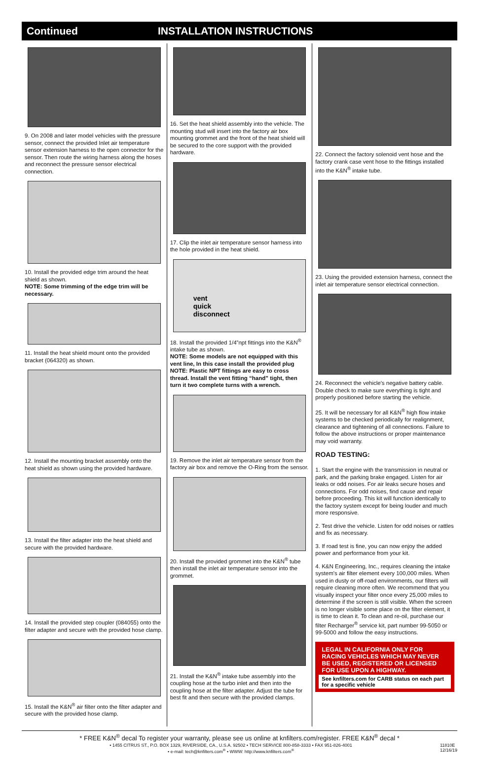Continued INSTALLATION INSTRUCTIONS
9. On 2008 and later model vehicles with the pressure sensor, connect the provided Inlet air temperature sensor extension harness to the open connector for the sensor. Then route the wiring harness along the hoses and reconnect the pressure sensor electrical connection.
10. Install the provided edge trim around the heat shield as shown.
NOTE: Some trimming of the edge trim will be necessary.
11. Install the heat shield mount onto the provided bracket (064320) as shown.
12. Install the mounting bracket assembly onto the heat shield as shown using the provided hardware.
13. Install the filter adapter into the heat shield and secure with the provided hardware.
14. Install the provided step coupler (084055) onto the filter adapter and secure with the provided hose clamp.
15. Install the K&N<sup>®</sup> air filter onto the filter adapter and secure with the provided hose clamp.
16. Set the heat shield assembly into the vehicle. The mounting stud will insert into the factory air box mounting grommet and the front of the heat shield will be secured to the core support with the provided hardware.
17. Clip the inlet air temperature sensor harness into the hole provided in the heat shield.
vent
quick
disconnect
18. Install the provided 1/4”npt fittings into the K&N<sup>®</sup> intake tube as shown.
NOTE: Some models are not equipped with this vent line, In this case install the provided plug
NOTE: Plastic NPT fittings are easy to cross thread. Install the vent fitting “hand” tight, then turn it two complete turns with a wrench.
19. Remove the inlet air temperature sensor from the factory air box and remove the O-Ring from the sensor.
20. Install the provided grommet into the K&N<sup>®</sup> tube then install the inlet air temperature sensor into the grommet.
21. Install the K&N<sup>®</sup> intake tube assembly into the coupling hose at the turbo inlet and then into the coupling hose at the filter adapter. Adjust the tube for best fit and then secure with the provided clamps.
22. Connect the factory solenoid vent hose and the factory crank case vent hose to the fittings installed into the K&N<sup>®</sup> intake tube.
23. Using the provided extension harness, connect the inlet air temperature sensor electrical connection.
24. Reconnect the vehicle's negative battery cable. Double check to make sure everything is tight and properly positioned before starting the vehicle.
25. It will be necessary for all K&N<sup>®</sup> high flow intake systems to be checked periodically for realignment, clearance and tightening of all connections. Failure to follow the above instructions or proper maintenance may void warranty.
ROAD TESTING:
1. Start the engine with the transmission in neutral or park, and the parking brake engaged. Listen for air leaks or odd noises. For air leaks secure hoses and connections. For odd noises, find cause and repair before proceeding. This kit will function identically to the factory system except for being louder and much more responsive.
2. Test drive the vehicle. Listen for odd noises or rattles and fix as necessary.
3. If road test is fine, you can now enjoy the added power and performance from your kit.
4. K&N Engineering, Inc., requires cleaning the intake system's air filter element every 100,000 miles. When used in dusty or off-road environments, our filters will require cleaning more often. We recommend that you visually inspect your filter once every 25,000 miles to determine if the screen is still visible. When the screen is no longer visible some place on the filter element, it is time to clean it. To clean and re-oil, purchase our filter Recharger<sup>®</sup> service kit, part number 99-5050 or 99-5000 and follow the easy instructions.
LEGAL IN CALIFORNIA ONLY FOR RACING VEHICLES WHICH MAY NEVER BE USED, REGISTERED OR LICENSED FOR USE UPON A HIGHWAY.
See knfilters.com for CARB status on each part for a specific vehicle
* FREE K&N<sup>®</sup> decal To register your warranty, please see us online at knfilters.com/register. FREE K&N<sup>®</sup> decal *
• 1455 CITRUS ST., P.O. BOX 1329, RIVERSIDE, CA., U.S.A. 92502 • TECH SERVICE 800-858-3333 • FAX 951-826-4001
• e-mail: tech@knfilters.com<sup>®</sup> • WWW: http://www.knfilters.com<sup>®</sup>
11810E
12/16/19